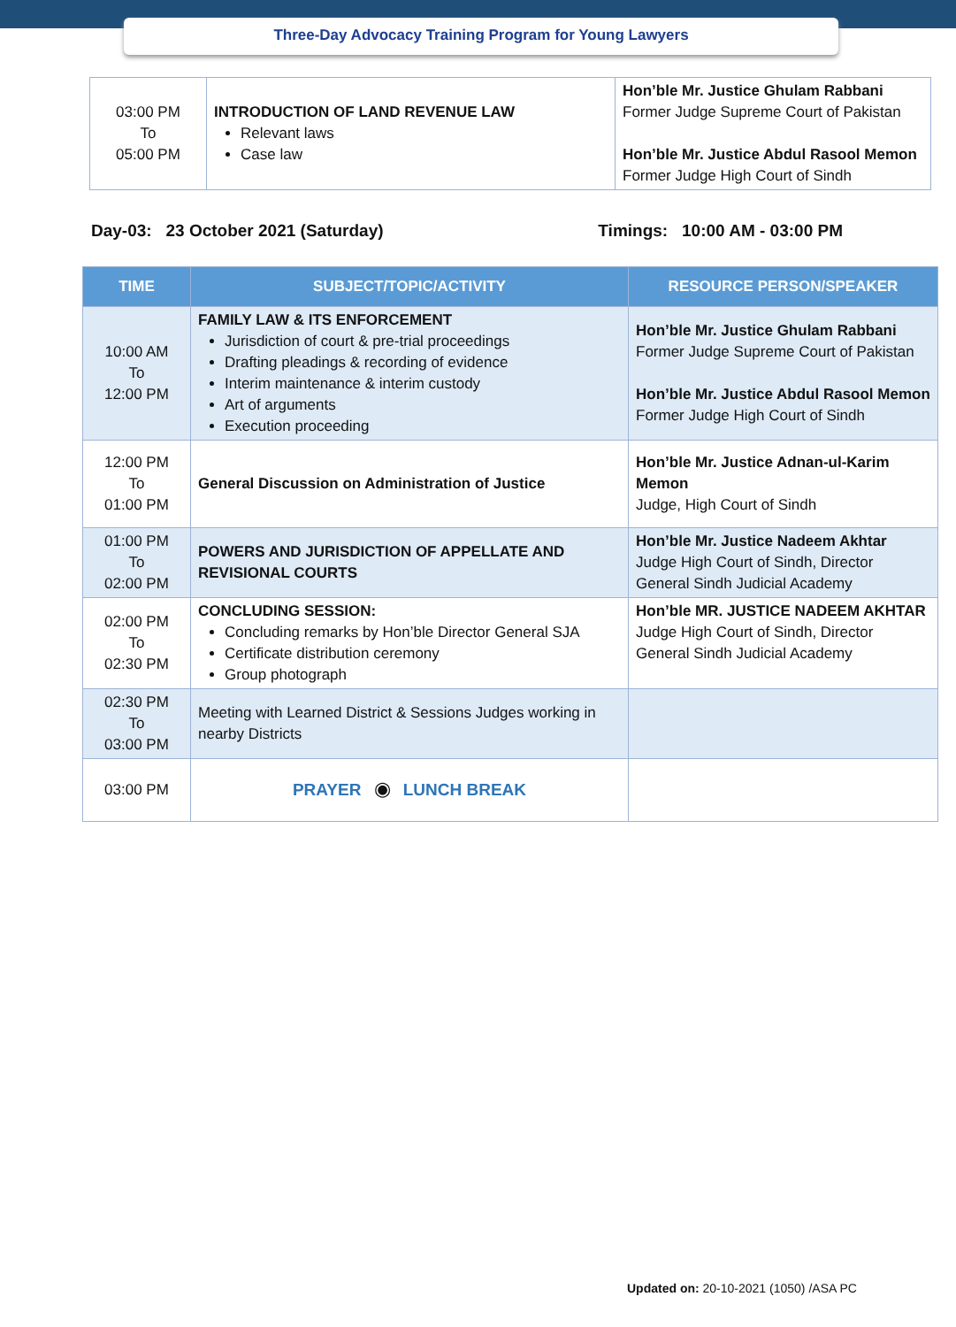Three-Day Advocacy Training Program for Young Lawyers
| 03:00 PM To 05:00 PM | INTRODUCTION OF LAND REVENUE LAW Relevant laws Case law | Hon’ble Mr. Justice Ghulam Rabbani Former Judge Supreme Court of Pakistan Hon’ble Mr. Justice Abdul Rasool Memon Former Judge High Court of Sindh |
Day-03: 23 October 2021 (Saturday) Timings: 10:00 AM - 03:00 PM
| TIME | SUBJECT/TOPIC/ACTIVITY | RESOURCE PERSON/SPEAKER |
| --- | --- | --- |
| 10:00 AM To 12:00 PM | FAMILY LAW & ITS ENFORCEMENT Jurisdiction of court & pre-trial proceedings Drafting pleadings & recording of evidence Interim maintenance & interim custody Art of arguments Execution proceeding | Hon’ble Mr. Justice Ghulam Rabbani Former Judge Supreme Court of Pakistan Hon’ble Mr. Justice Abdul Rasool Memon Former Judge High Court of Sindh |
| 12:00 PM To 01:00 PM | General Discussion on Administration of Justice | Hon’ble Mr. Justice Adnan-ul-Karim Memon Judge, High Court of Sindh |
| 01:00 PM To 02:00 PM | POWERS AND JURISDICTION OF APPELLATE AND REVISIONAL COURTS | Hon’ble Mr. Justice Nadeem Akhtar Judge High Court of Sindh, Director General Sindh Judicial Academy |
| 02:00 PM To 02:30 PM | CONCLUDING SESSION: Concluding remarks by Hon’ble Director General SJA Certificate distribution ceremony Group photograph | Hon’ble MR. JUSTICE NADEEM AKHTAR Judge High Court of Sindh, Director General Sindh Judicial Academy |
| 02:30 PM To 03:00 PM | Meeting with Learned District & Sessions Judges working in nearby Districts | |
| 03:00 PM | PRAYER ◉ LUNCH BREAK | |
Updated on: 20-10-2021 (1050) /ASA PC